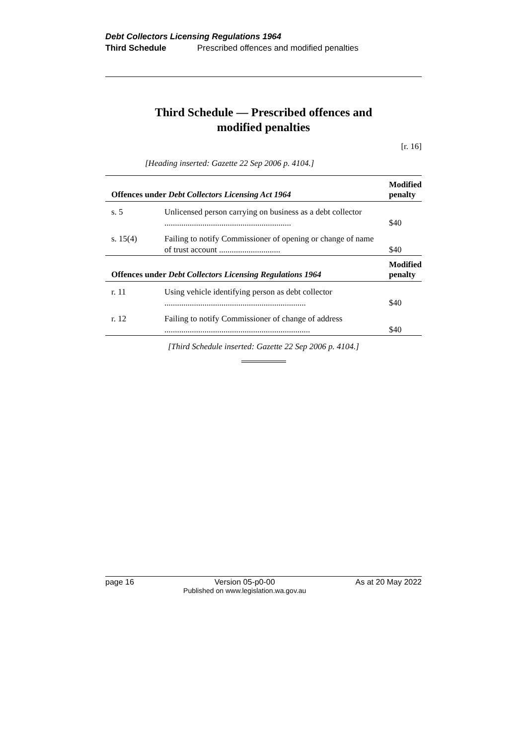Debt Collectors Licensing Regulations 1964
Third Schedule Prescribed offences and modified penalties
Third Schedule — Prescribed offences and
modified penalties
[r. 16]
[Heading inserted: Gazette 22 Sep 2006 p. 4104.]
| Offences under Debt Collectors Licensing Act 1964 | | Modified penalty |
| --- | --- | --- |
| s. 5 | Unlicensed person carrying on business as a debt collector ............................................................ | $40 |
| s. 15(4) | Failing to notify Commissioner of opening or change of name of trust account ............................. | $40 |
| Offences under Debt Collectors Licensing Regulations 1964 | | Modified penalty |
| r. 11 | Using vehicle identifying person as debt collector ................................................................... | $40 |
| r. 12 | Failing to notify Commissioner of change of address ..................................................................... | $40 |
[Third Schedule inserted: Gazette 22 Sep 2006 p. 4104.]
page 16 Version 05-p0-00
Published on www.legislation.wa.gov.au
As at 20 May 2022